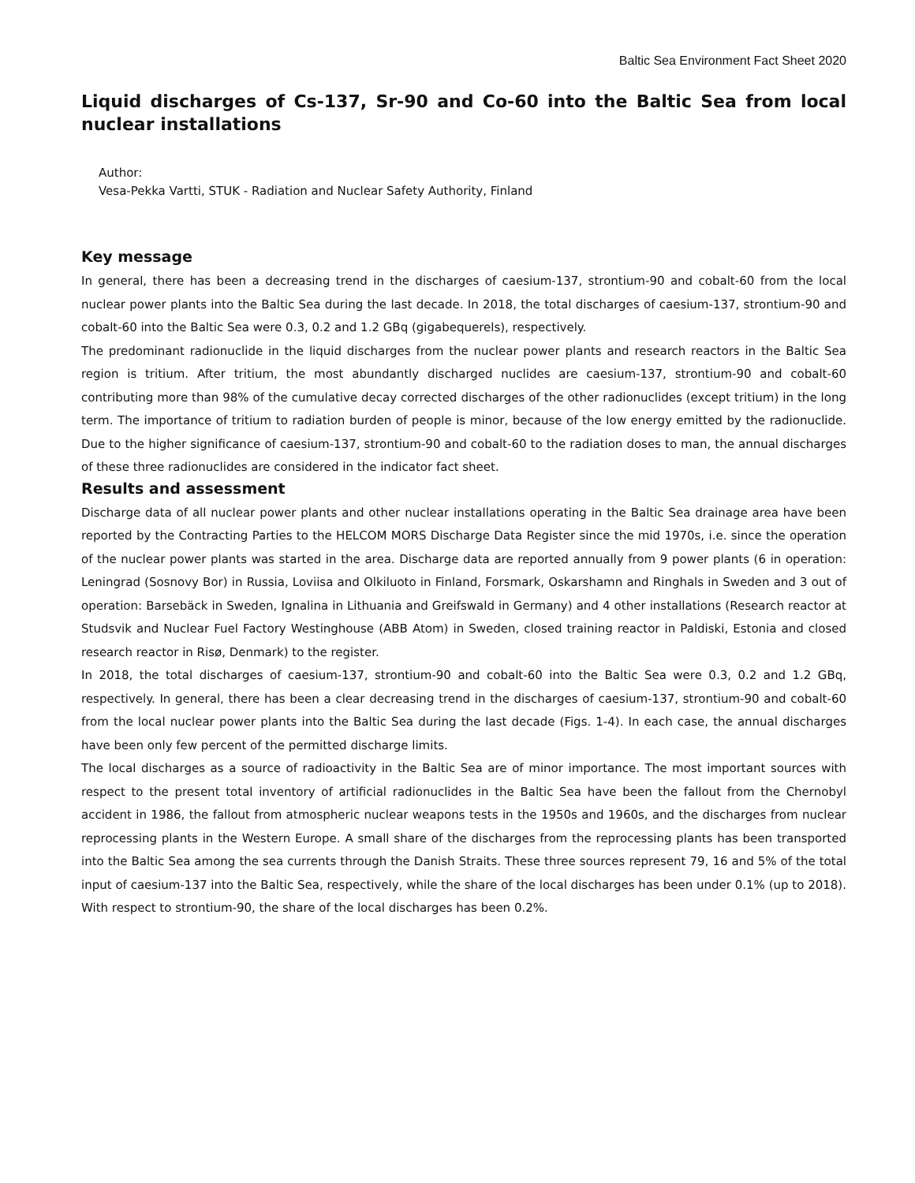Baltic Sea Environment Fact Sheet 2020
Liquid discharges of Cs-137, Sr-90 and Co-60 into the Baltic Sea from local nuclear installations
Author:
Vesa-Pekka Vartti, STUK - Radiation and Nuclear Safety Authority, Finland
Key message
In general, there has been a decreasing trend in the discharges of caesium-137, strontium-90 and cobalt-60 from the local nuclear power plants into the Baltic Sea during the last decade. In 2018, the total discharges of caesium-137, strontium-90 and cobalt-60 into the Baltic Sea were 0.3, 0.2 and 1.2 GBq (gigabequerels), respectively.
The predominant radionuclide in the liquid discharges from the nuclear power plants and research reactors in the Baltic Sea region is tritium. After tritium, the most abundantly discharged nuclides are caesium-137, strontium-90 and cobalt-60 contributing more than 98% of the cumulative decay corrected discharges of the other radionuclides (except tritium) in the long term. The importance of tritium to radiation burden of people is minor, because of the low energy emitted by the radionuclide. Due to the higher significance of caesium-137, strontium-90 and cobalt-60 to the radiation doses to man, the annual discharges of these three radionuclides are considered in the indicator fact sheet.
Results and assessment
Discharge data of all nuclear power plants and other nuclear installations operating in the Baltic Sea drainage area have been reported by the Contracting Parties to the HELCOM MORS Discharge Data Register since the mid 1970s, i.e. since the operation of the nuclear power plants was started in the area. Discharge data are reported annually from 9 power plants (6 in operation: Leningrad (Sosnovy Bor) in Russia, Loviisa and Olkiluoto in Finland, Forsmark, Oskarshamn and Ringhals in Sweden and 3 out of operation: Barsebäck in Sweden, Ignalina in Lithuania and Greifswald in Germany) and 4 other installations (Research reactor at Studsvik and Nuclear Fuel Factory Westinghouse (ABB Atom) in Sweden, closed training reactor in Paldiski, Estonia and closed research reactor in Risø, Denmark) to the register.
In 2018, the total discharges of caesium-137, strontium-90 and cobalt-60 into the Baltic Sea were 0.3, 0.2 and 1.2 GBq, respectively. In general, there has been a clear decreasing trend in the discharges of caesium-137, strontium-90 and cobalt-60 from the local nuclear power plants into the Baltic Sea during the last decade (Figs. 1-4). In each case, the annual discharges have been only few percent of the permitted discharge limits.
The local discharges as a source of radioactivity in the Baltic Sea are of minor importance. The most important sources with respect to the present total inventory of artificial radionuclides in the Baltic Sea have been the fallout from the Chernobyl accident in 1986, the fallout from atmospheric nuclear weapons tests in the 1950s and 1960s, and the discharges from nuclear reprocessing plants in the Western Europe. A small share of the discharges from the reprocessing plants has been transported into the Baltic Sea among the sea currents through the Danish Straits. These three sources represent 79, 16 and 5% of the total input of caesium-137 into the Baltic Sea, respectively, while the share of the local discharges has been under 0.1% (up to 2018). With respect to strontium-90, the share of the local discharges has been 0.2%.